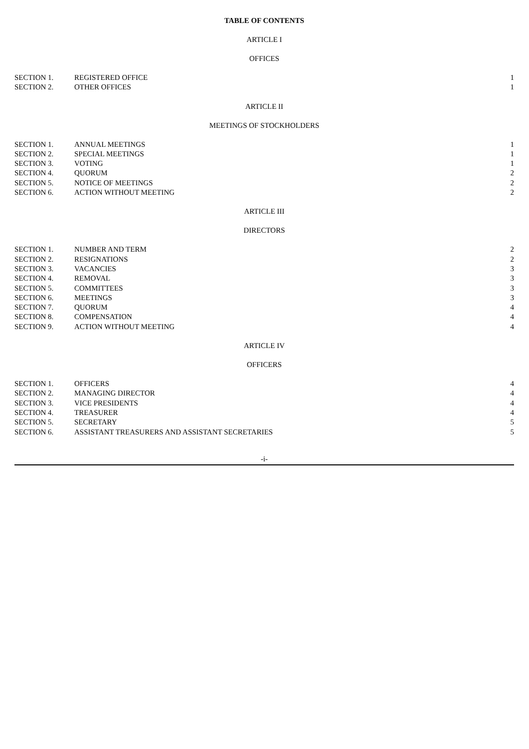TABLE OF CONTENTS
ARTICLE I
OFFICES
| SECTION 1. | REGISTERED OFFICE | 1 |
| SECTION 2. | OTHER OFFICES | 1 |
ARTICLE II
MEETINGS OF STOCKHOLDERS
| SECTION 1. | ANNUAL MEETINGS | 1 |
| SECTION 2. | SPECIAL MEETINGS | 1 |
| SECTION 3. | VOTING | 1 |
| SECTION 4. | QUORUM | 2 |
| SECTION 5. | NOTICE OF MEETINGS | 2 |
| SECTION 6. | ACTION WITHOUT MEETING | 2 |
ARTICLE III
DIRECTORS
| SECTION 1. | NUMBER AND TERM | 2 |
| SECTION 2. | RESIGNATIONS | 2 |
| SECTION 3. | VACANCIES | 3 |
| SECTION 4. | REMOVAL | 3 |
| SECTION 5. | COMMITTEES | 3 |
| SECTION 6. | MEETINGS | 3 |
| SECTION 7. | QUORUM | 4 |
| SECTION 8. | COMPENSATION | 4 |
| SECTION 9. | ACTION WITHOUT MEETING | 4 |
ARTICLE IV
OFFICERS
| SECTION 1. | OFFICERS | 4 |
| SECTION 2. | MANAGING DIRECTOR | 4 |
| SECTION 3. | VICE PRESIDENTS | 4 |
| SECTION 4. | TREASURER | 4 |
| SECTION 5. | SECRETARY | 5 |
| SECTION 6. | ASSISTANT TREASURERS AND ASSISTANT SECRETARIES | 5 |
-i-